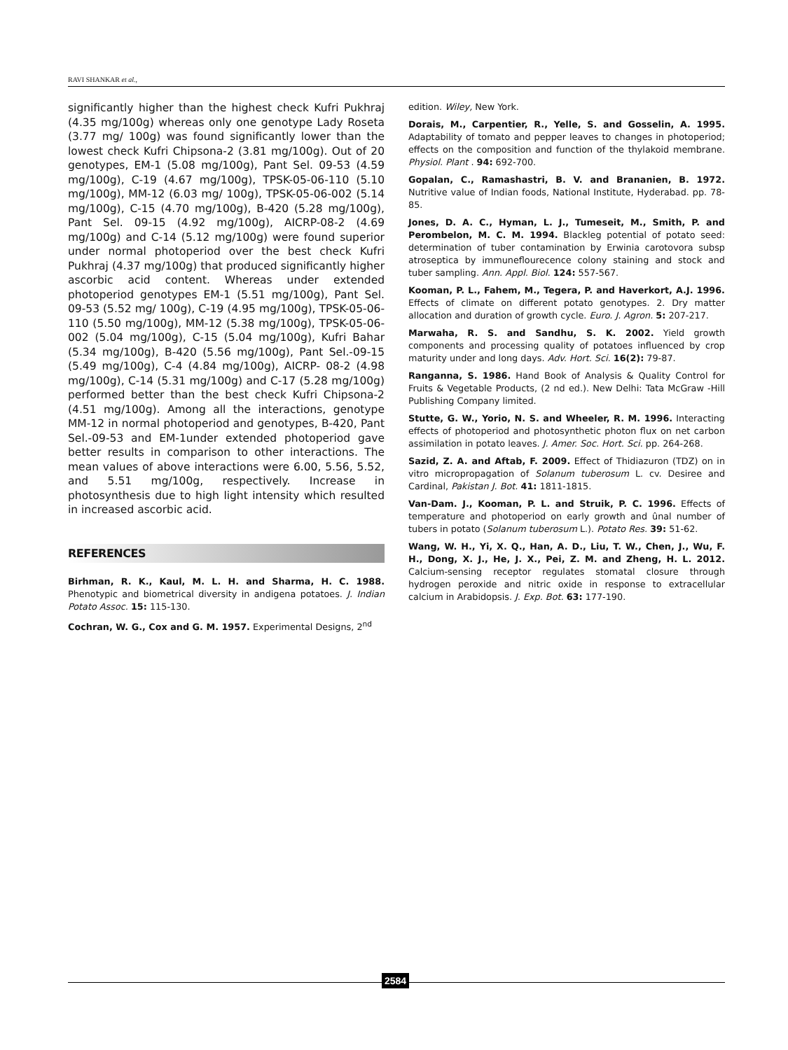RAVI SHANKAR et al.,
significantly higher than the highest check Kufri Pukhraj (4.35 mg/100g) whereas only one genotype Lady Roseta (3.77 mg/ 100g) was found significantly lower than the lowest check Kufri Chipsona-2 (3.81 mg/100g). Out of 20 genotypes, EM-1 (5.08 mg/100g), Pant Sel. 09-53 (4.59 mg/100g), C-19 (4.67 mg/100g), TPSK-05-06-110 (5.10 mg/100g), MM-12 (6.03 mg/ 100g), TPSK-05-06-002 (5.14 mg/100g), C-15 (4.70 mg/100g), B-420 (5.28 mg/100g), Pant Sel. 09-15 (4.92 mg/100g), AICRP-08-2 (4.69 mg/100g) and C-14 (5.12 mg/100g) were found superior under normal photoperiod over the best check Kufri Pukhraj (4.37 mg/100g) that produced significantly higher ascorbic acid content. Whereas under extended photoperiod genotypes EM-1 (5.51 mg/100g), Pant Sel. 09-53 (5.52 mg/ 100g), C-19 (4.95 mg/100g), TPSK-05-06-110 (5.50 mg/100g), MM-12 (5.38 mg/100g), TPSK-05-06-002 (5.04 mg/100g), C-15 (5.04 mg/100g), Kufri Bahar (5.34 mg/100g), B-420 (5.56 mg/100g), Pant Sel.-09-15 (5.49 mg/100g), C-4 (4.84 mg/100g), AICRP- 08-2 (4.98 mg/100g), C-14 (5.31 mg/100g) and C-17 (5.28 mg/100g) performed better than the best check Kufri Chipsona-2 (4.51 mg/100g). Among all the interactions, genotype MM-12 in normal photoperiod and genotypes, B-420, Pant Sel.-09-53 and EM-1under extended photoperiod gave better results in comparison to other interactions. The mean values of above interactions were 6.00, 5.56, 5.52, and 5.51 mg/100g, respectively. Increase in photosynthesis due to high light intensity which resulted in increased ascorbic acid.
REFERENCES
Birhman, R. K., Kaul, M. L. H. and Sharma, H. C. 1988. Phenotypic and biometrical diversity in andigena potatoes. J. Indian Potato Assoc. 15: 115-130.
Cochran, W. G., Cox and G. M. 1957. Experimental Designs, 2<sup>nd</sup>
edition. Wiley, New York.
Dorais, M., Carpentier, R., Yelle, S. and Gosselin, A. 1995. Adaptability of tomato and pepper leaves to changes in photoperiod; effects on the composition and function of the thylakoid membrane. Physiol. Plant . 94: 692-700.
Gopalan, C., Ramashastri, B. V. and Brananien, B. 1972. Nutritive value of Indian foods, National Institute, Hyderabad. pp. 78-85.
Jones, D. A. C., Hyman, L. J., Tumeseit, M., Smith, P. and Perombelon, M. C. M. 1994. Blackleg potential of potato seed: determination of tuber contamination by Erwinia carotovora subsp atroseptica by immuneflourecence colony staining and stock and tuber sampling. Ann. Appl. Biol. 124: 557-567.
Kooman, P. L., Fahem, M., Tegera, P. and Haverkort, A.J. 1996. Effects of climate on different potato genotypes. 2. Dry matter allocation and duration of growth cycle. Euro. J. Agron. 5: 207-217.
Marwaha, R. S. and Sandhu, S. K. 2002. Yield growth components and processing quality of potatoes influenced by crop maturity under and long days. Adv. Hort. Sci. 16(2): 79-87.
Ranganna, S. 1986. Hand Book of Analysis & Quality Control for Fruits & Vegetable Products, (2 nd ed.). New Delhi: Tata McGraw -Hill Publishing Company limited.
Stutte, G. W., Yorio, N. S. and Wheeler, R. M. 1996. Interacting effects of photoperiod and photosynthetic photon flux on net carbon assimilation in potato leaves. J. Amer. Soc. Hort. Sci. pp. 264-268.
Sazid, Z. A. and Aftab, F. 2009. Effect of Thidiazuron (TDZ) on in vitro micropropagation of Solanum tuberosum L. cv. Desiree and Cardinal, Pakistan J. Bot. 41: 1811-1815.
Van-Dam. J., Kooman, P. L. and Struik, P. C. 1996. Effects of temperature and photoperiod on early growth and ûnal number of tubers in potato (Solanum tuberosum L.). Potato Res. 39: 51-62.
Wang, W. H., Yi, X. Q., Han, A. D., Liu, T. W., Chen, J., Wu, F. H., Dong, X. J., He, J. X., Pei, Z. M. and Zheng, H. L. 2012. Calcium-sensing receptor regulates stomatal closure through hydrogen peroxide and nitric oxide in response to extracellular calcium in Arabidopsis. J. Exp. Bot. 63: 177-190.
2584